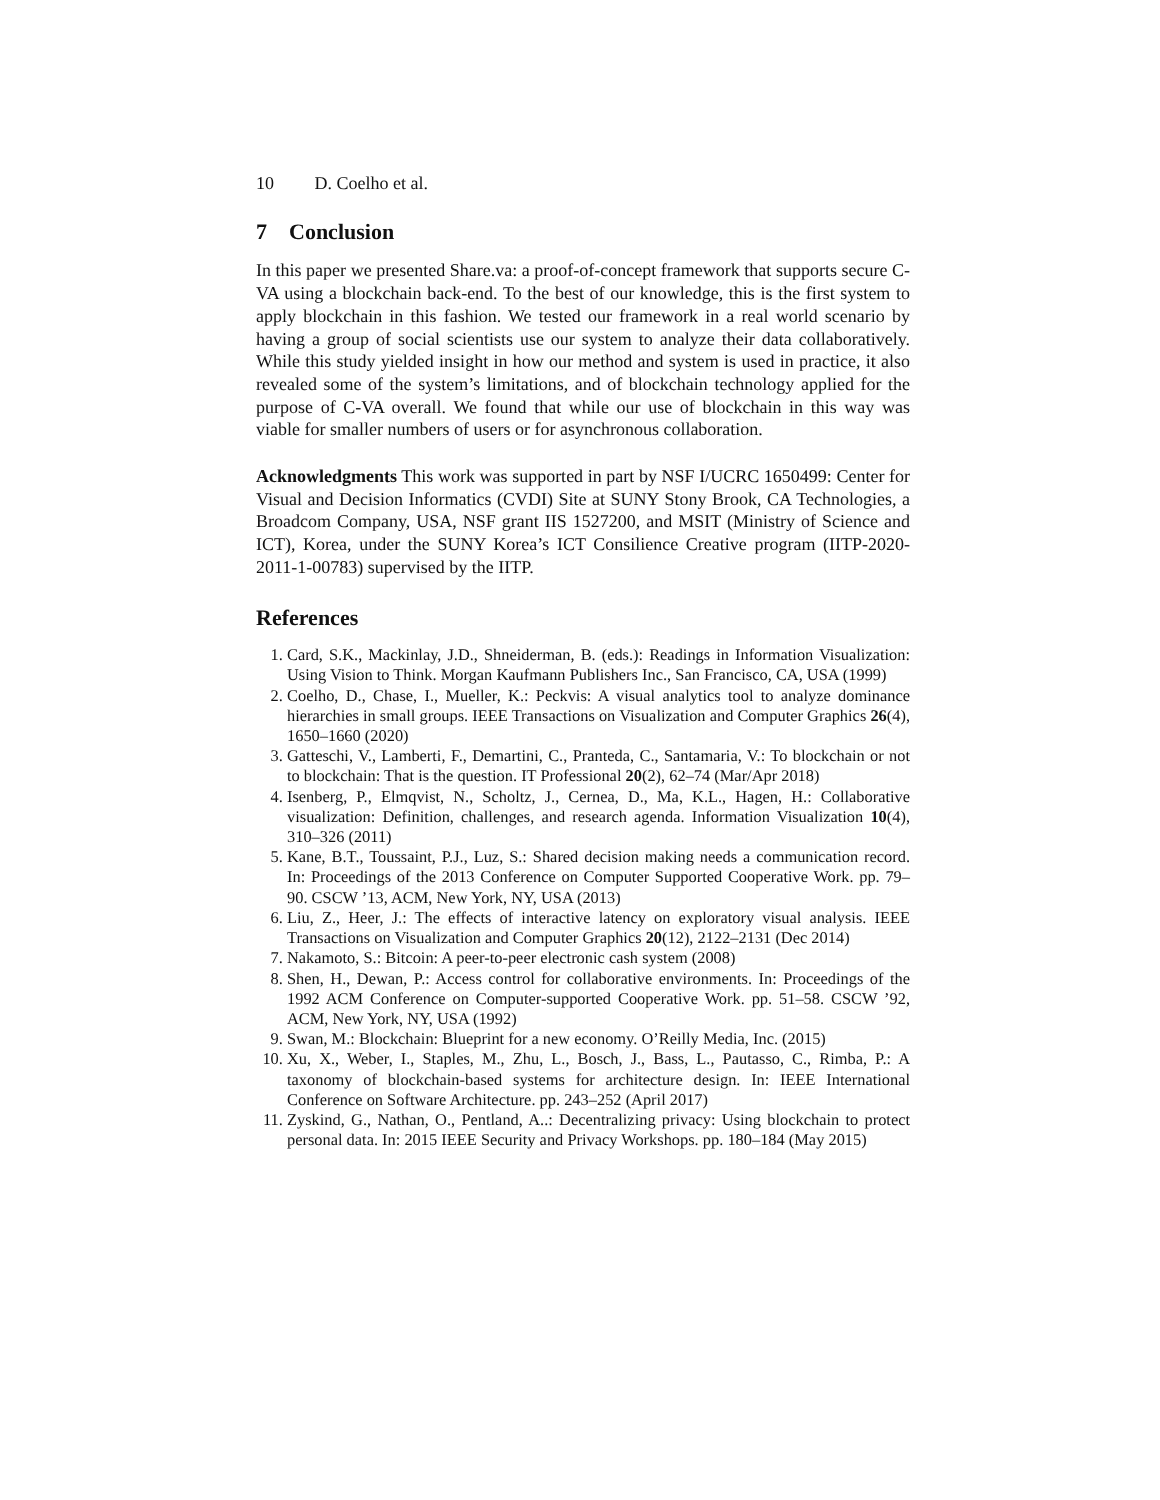10 D. Coelho et al.
7 Conclusion
In this paper we presented Share.va: a proof-of-concept framework that supports secure C-VA using a blockchain back-end. To the best of our knowledge, this is the first system to apply blockchain in this fashion. We tested our framework in a real world scenario by having a group of social scientists use our system to analyze their data collaboratively. While this study yielded insight in how our method and system is used in practice, it also revealed some of the system’s limitations, and of blockchain technology applied for the purpose of C-VA overall. We found that while our use of blockchain in this way was viable for smaller numbers of users or for asynchronous collaboration.
Acknowledgments This work was supported in part by NSF I/UCRC 1650499: Center for Visual and Decision Informatics (CVDI) Site at SUNY Stony Brook, CA Technologies, a Broadcom Company, USA, NSF grant IIS 1527200, and MSIT (Ministry of Science and ICT), Korea, under the SUNY Korea’s ICT Consilience Creative program (IITP-2020-2011-1-00783) supervised by the IITP.
References
1. Card, S.K., Mackinlay, J.D., Shneiderman, B. (eds.): Readings in Information Visualization: Using Vision to Think. Morgan Kaufmann Publishers Inc., San Francisco, CA, USA (1999)
2. Coelho, D., Chase, I., Mueller, K.: Peckvis: A visual analytics tool to analyze dominance hierarchies in small groups. IEEE Transactions on Visualization and Computer Graphics 26(4), 1650–1660 (2020)
3. Gatteschi, V., Lamberti, F., Demartini, C., Pranteda, C., Santamaria, V.: To blockchain or not to blockchain: That is the question. IT Professional 20(2), 62–74 (Mar/Apr 2018)
4. Isenberg, P., Elmqvist, N., Scholtz, J., Cernea, D., Ma, K.L., Hagen, H.: Collaborative visualization: Definition, challenges, and research agenda. Information Visualization 10(4), 310–326 (2011)
5. Kane, B.T., Toussaint, P.J., Luz, S.: Shared decision making needs a communication record. In: Proceedings of the 2013 Conference on Computer Supported Cooperative Work. pp. 79–90. CSCW ’13, ACM, New York, NY, USA (2013)
6. Liu, Z., Heer, J.: The effects of interactive latency on exploratory visual analysis. IEEE Transactions on Visualization and Computer Graphics 20(12), 2122–2131 (Dec 2014)
7. Nakamoto, S.: Bitcoin: A peer-to-peer electronic cash system (2008)
8. Shen, H., Dewan, P.: Access control for collaborative environments. In: Proceedings of the 1992 ACM Conference on Computer-supported Cooperative Work. pp. 51–58. CSCW ’92, ACM, New York, NY, USA (1992)
9. Swan, M.: Blockchain: Blueprint for a new economy. O’Reilly Media, Inc. (2015)
10. Xu, X., Weber, I., Staples, M., Zhu, L., Bosch, J., Bass, L., Pautasso, C., Rimba, P.: A taxonomy of blockchain-based systems for architecture design. In: IEEE International Conference on Software Architecture. pp. 243–252 (April 2017)
11. Zyskind, G., Nathan, O., Pentland, A..: Decentralizing privacy: Using blockchain to protect personal data. In: 2015 IEEE Security and Privacy Workshops. pp. 180–184 (May 2015)